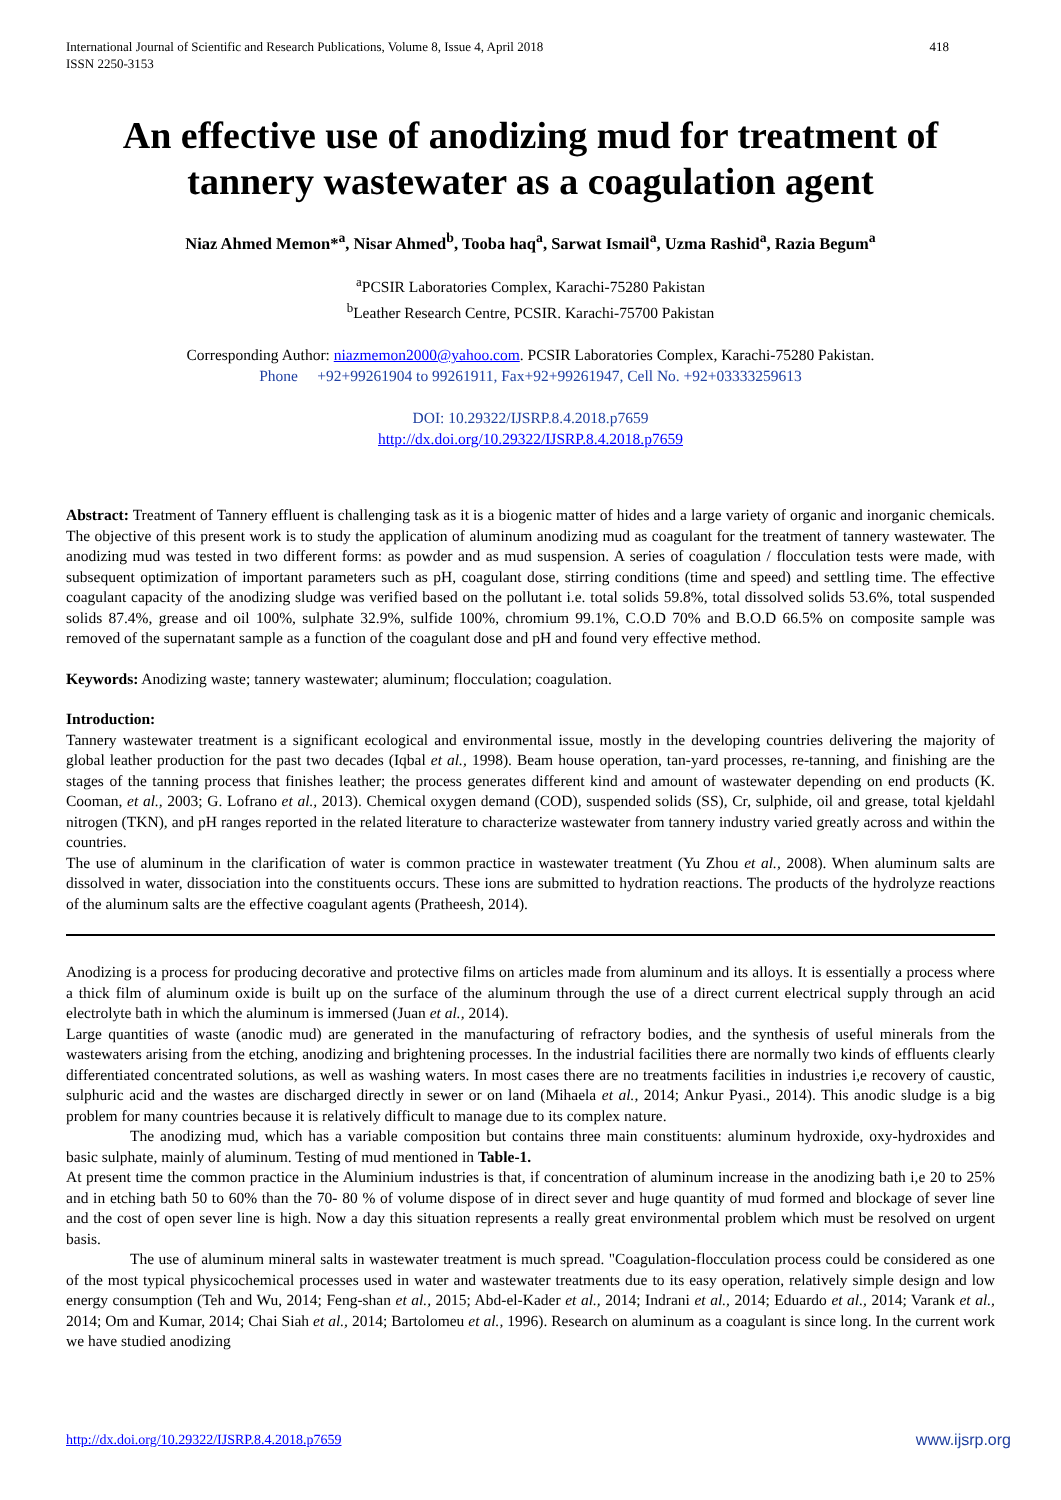International Journal of Scientific and Research Publications, Volume 8, Issue 4, April 2018
ISSN 2250-3153
418
An effective use of anodizing mud for treatment of tannery wastewater as a coagulation agent
Niaz Ahmed Memon*<sup>a</sup>, Nisar Ahmed<sup>b</sup>, Tooba haq<sup>a</sup>, Sarwat Ismail<sup>a</sup>, Uzma Rashid<sup>a</sup>, Razia Begum<sup>a</sup>
<sup>a</sup> PCSIR Laboratories Complex, Karachi-75280 Pakistan
<sup>b</sup> Leather Research Centre, PCSIR. Karachi-75700 Pakistan
Corresponding Author: niazmemon2000@yahoo.com. PCSIR Laboratories Complex, Karachi-75280 Pakistan.
Phone +92+99261904 to 99261911, Fax+92+99261947, Cell No. +92+03333259613
DOI: 10.29322/IJSRP.8.4.2018.p7659
http://dx.doi.org/10.29322/IJSRP.8.4.2018.p7659
Abstract: Treatment of Tannery effluent is challenging task as it is a biogenic matter of hides and a large variety of organic and inorganic chemicals. The objective of this present work is to study the application of aluminum anodizing mud as coagulant for the treatment of tannery wastewater. The anodizing mud was tested in two different forms: as powder and as mud suspension. A series of coagulation / flocculation tests were made, with subsequent optimization of important parameters such as pH, coagulant dose, stirring conditions (time and speed) and settling time. The effective coagulant capacity of the anodizing sludge was verified based on the pollutant i.e. total solids 59.8%, total dissolved solids 53.6%, total suspended solids 87.4%, grease and oil 100%, sulphate 32.9%, sulfide 100%, chromium 99.1%, C.O.D 70% and B.O.D 66.5% on composite sample was removed of the supernatant sample as a function of the coagulant dose and pH and found very effective method.
Keywords: Anodizing waste; tannery wastewater; aluminum; flocculation; coagulation.
Introduction:
Tannery wastewater treatment is a significant ecological and environmental issue, mostly in the developing countries delivering the majority of global leather production for the past two decades (Iqbal et al., 1998). Beam house operation, tan-yard processes, re-tanning, and finishing are the stages of the tanning process that finishes leather; the process generates different kind and amount of wastewater depending on end products (K. Cooman, et al., 2003; G. Lofrano et al., 2013). Chemical oxygen demand (COD), suspended solids (SS), Cr, sulphide, oil and grease, total kjeldahl nitrogen (TKN), and pH ranges reported in the related literature to characterize wastewater from tannery industry varied greatly across and within the countries.
The use of aluminum in the clarification of water is common practice in wastewater treatment (Yu Zhou et al., 2008). When aluminum salts are dissolved in water, dissociation into the constituents occurs. These ions are submitted to hydration reactions. The products of the hydrolyze reactions of the aluminum salts are the effective coagulant agents (Pratheesh, 2014).
Anodizing is a process for producing decorative and protective films on articles made from aluminum and its alloys. It is essentially a process where a thick film of aluminum oxide is built up on the surface of the aluminum through the use of a direct current electrical supply through an acid electrolyte bath in which the aluminum is immersed (Juan et al., 2014).
Large quantities of waste (anodic mud) are generated in the manufacturing of refractory bodies, and the synthesis of useful minerals from the wastewaters arising from the etching, anodizing and brightening processes. In the industrial facilities there are normally two kinds of effluents clearly differentiated concentrated solutions, as well as washing waters. In most cases there are no treatments facilities in industries i,e recovery of caustic, sulphuric acid and the wastes are discharged directly in sewer or on land (Mihaela et al., 2014; Ankur Pyasi., 2014). This anodic sludge is a big problem for many countries because it is relatively difficult to manage due to its complex nature.
The anodizing mud, which has a variable composition but contains three main constituents: aluminum hydroxide, oxy-hydroxides and basic sulphate, mainly of aluminum. Testing of mud mentioned in Table-1.
At present time the common practice in the Aluminium industries is that, if concentration of aluminum increase in the anodizing bath i,e 20 to 25% and in etching bath 50 to 60% than the 70- 80 % of volume dispose of in direct sever and huge quantity of mud formed and blockage of sever line and the cost of open sever line is high. Now a day this situation represents a really great environmental problem which must be resolved on urgent basis.
The use of aluminum mineral salts in wastewater treatment is much spread. "Coagulation-flocculation process could be considered as one of the most typical physicochemical processes used in water and wastewater treatments due to its easy operation, relatively simple design and low energy consumption (Teh and Wu, 2014; Feng-shan et al., 2015; Abd-el-Kader et al., 2014; Indrani et al., 2014; Eduardo et al., 2014; Varank et al., 2014; Om and Kumar, 2014; Chai Siah et al., 2014; Bartolomeu et al., 1996). Research on aluminum as a coagulant is since long. In the current work we have studied anodizing
http://dx.doi.org/10.29322/IJSRP.8.4.2018.p7659 www.ijsrp.org